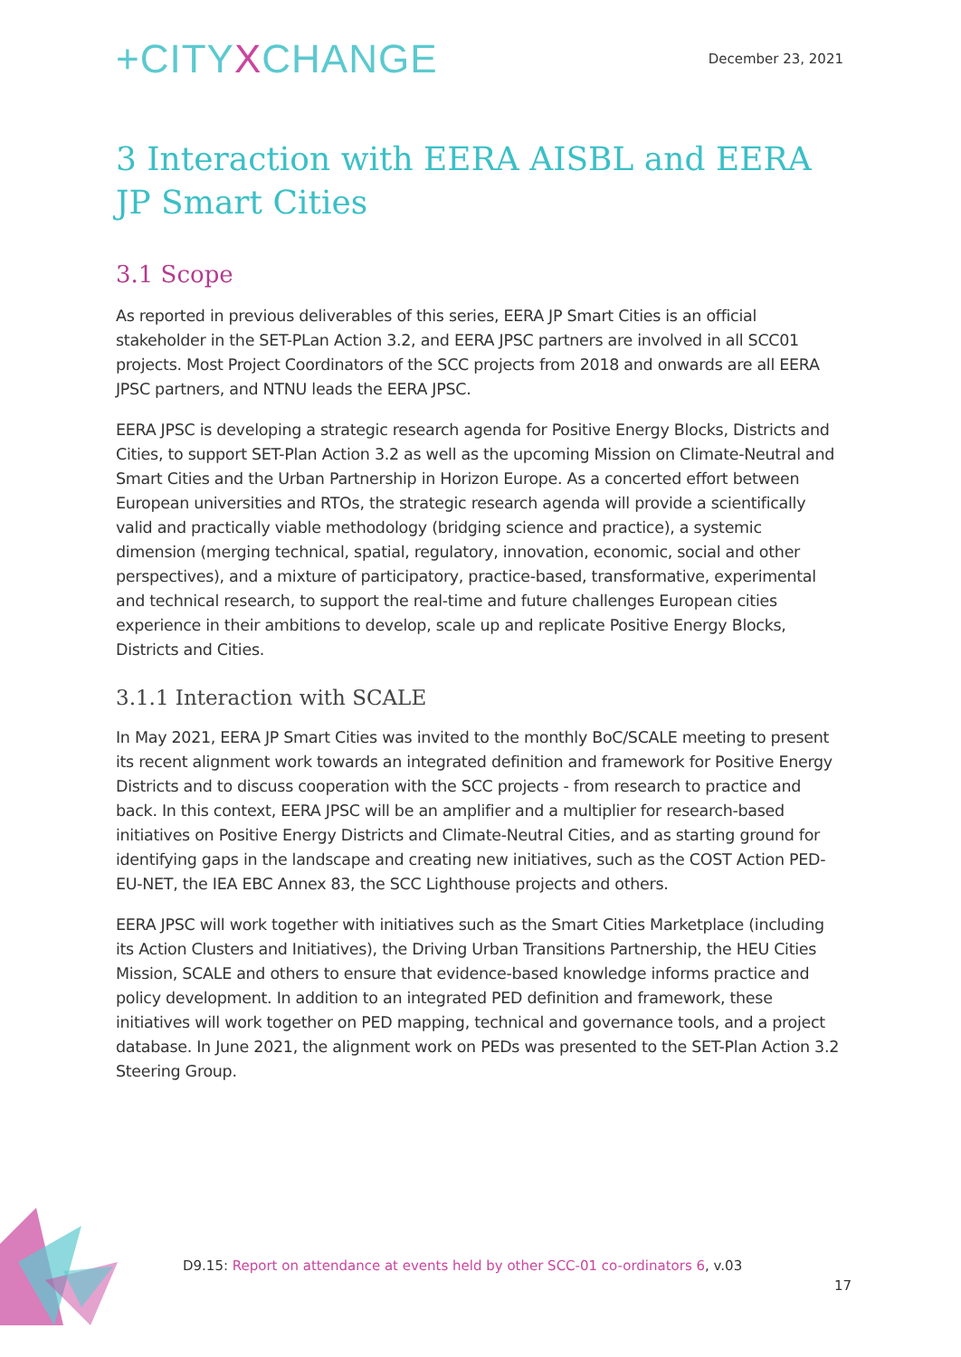+CITYXCHANGE
December 23, 2021
3 Interaction with EERA AISBL and EERA JP Smart Cities
3.1 Scope
As reported in previous deliverables of this series, EERA JP Smart Cities is an official stakeholder in the SET-PLan Action 3.2, and EERA JPSC partners are involved in all SCC01 projects. Most Project Coordinators of the SCC projects from 2018 and onwards are all EERA JPSC partners, and NTNU leads the EERA JPSC.
EERA JPSC is developing a strategic research agenda for Positive Energy Blocks, Districts and Cities, to support SET-Plan Action 3.2 as well as the upcoming Mission on Climate-Neutral and Smart Cities and the Urban Partnership in Horizon Europe. As a concerted effort between European universities and RTOs, the strategic research agenda will provide a scientifically valid and practically viable methodology (bridging science and practice), a systemic dimension (merging technical, spatial, regulatory, innovation, economic, social and other perspectives), and a mixture of participatory, practice-based, transformative, experimental and technical research, to support the real-time and future challenges European cities experience in their ambitions to develop, scale up and replicate Positive Energy Blocks, Districts and Cities.
3.1.1 Interaction with SCALE
In May 2021, EERA JP Smart Cities was invited to the monthly BoC/SCALE meeting to present its recent alignment work towards an integrated definition and framework for Positive Energy Districts and to discuss cooperation with the SCC projects - from research to practice and back. In this context, EERA JPSC will be an amplifier and a multiplier for research-based initiatives on Positive Energy Districts and Climate-Neutral Cities, and as starting ground for identifying gaps in the landscape and creating new initiatives, such as the COST Action PED-EU-NET, the IEA EBC Annex 83, the SCC Lighthouse projects and others.
EERA JPSC will work together with initiatives such as the Smart Cities Marketplace (including its Action Clusters and Initiatives), the Driving Urban Transitions Partnership, the HEU Cities Mission, SCALE and others to ensure that evidence-based knowledge informs practice and policy development. In addition to an integrated PED definition and framework, these initiatives will work together on PED mapping, technical and governance tools, and a project database. In June 2021, the alignment work on PEDs was presented to the SET-Plan Action 3.2 Steering Group.
D9.15: Report on attendance at events held by other SCC-01 co-ordinators 6, v.03
17